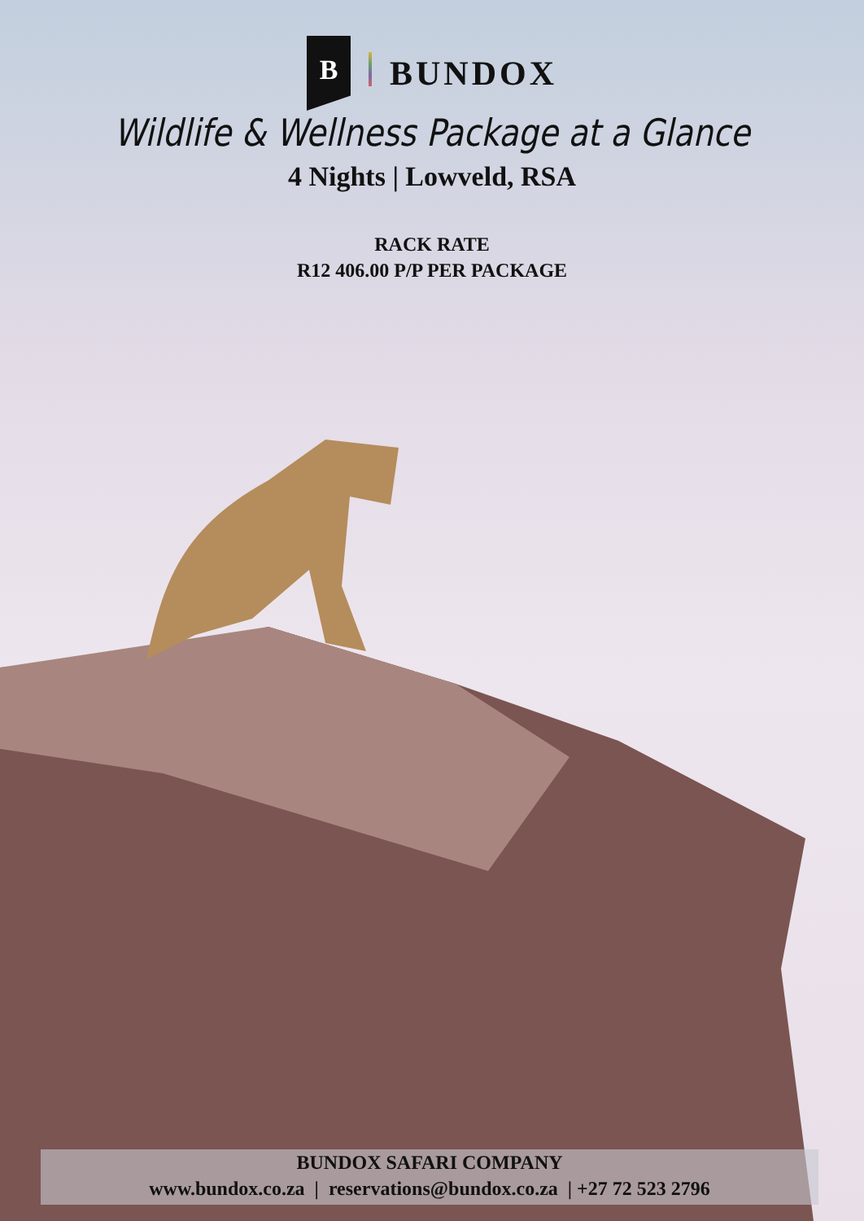B
BUNDOX
Wildlife & Wellness Package at a Glance
4 Nights | Lowveld, RSA
RACK RATE
R12 406.00 P/P PER PACKAGE
BUNDOX SAFARI COMPANY
www.bundox.co.za | reservations@bundox.co.za | +27 72 523 2796